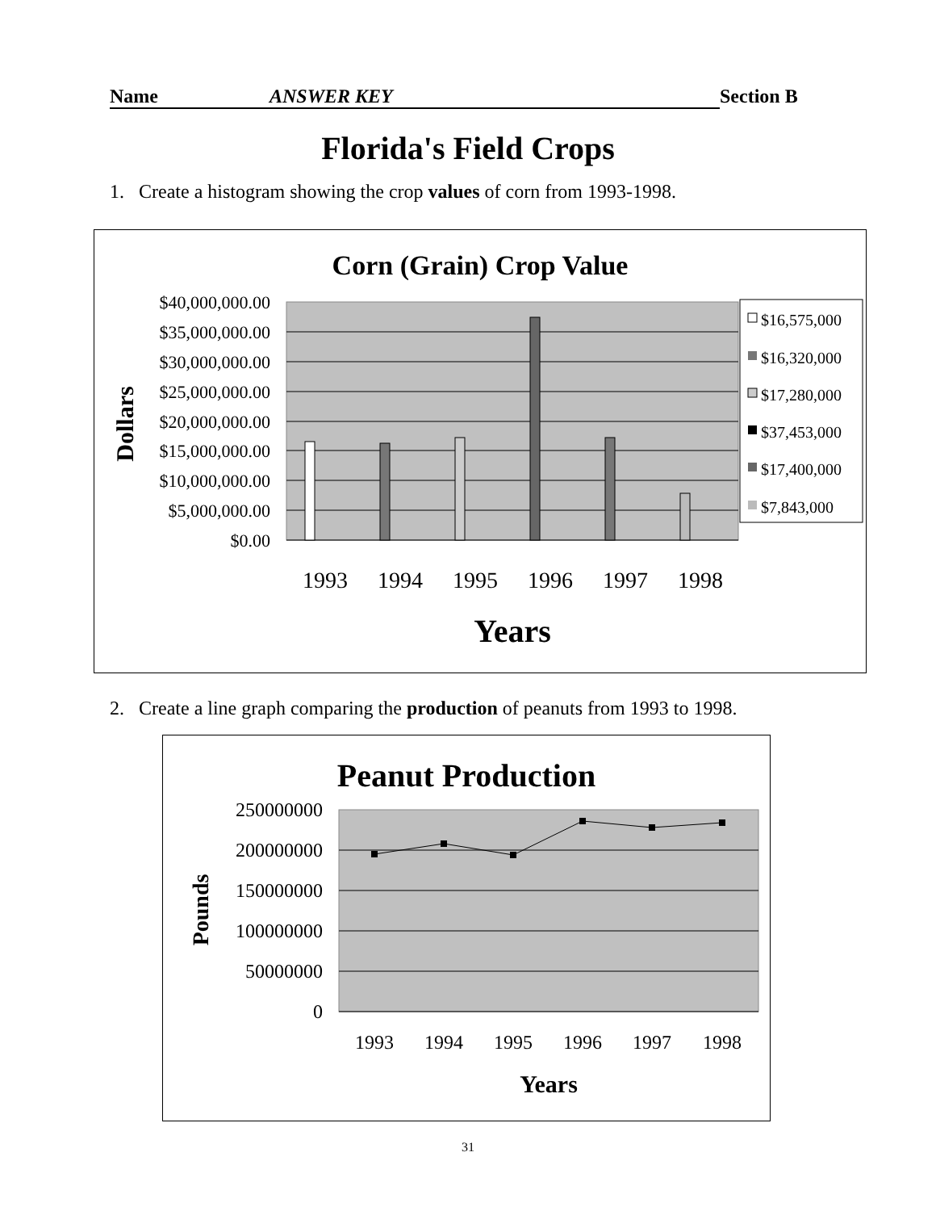Name ANSWER KEY Section B
Florida's Field Crops
1. Create a histogram showing the crop values of corn from 1993-1998.
Corn (Grain) Crop Value
$40,000,000.00
$35,000,000.00
$30,000,000.00
$25,000,000.00
$20,000,000.00
$15,000,000.00
$10,000,000.00
$5,000,000.00
$0.00
Dollars
1993
1994
1995
1996
1997
1998
Years
$16,575,000
$16,320,000
$17,280,000
$37,453,000
$17,400,000
$7,843,000
2. Create a line graph comparing the production of peanuts from 1993 to 1998.
Peanut Production
250000000
200000000
150000000
100000000
50000000
0
Pounds
1993
1994
1995
1996
1997
1998
Years
31